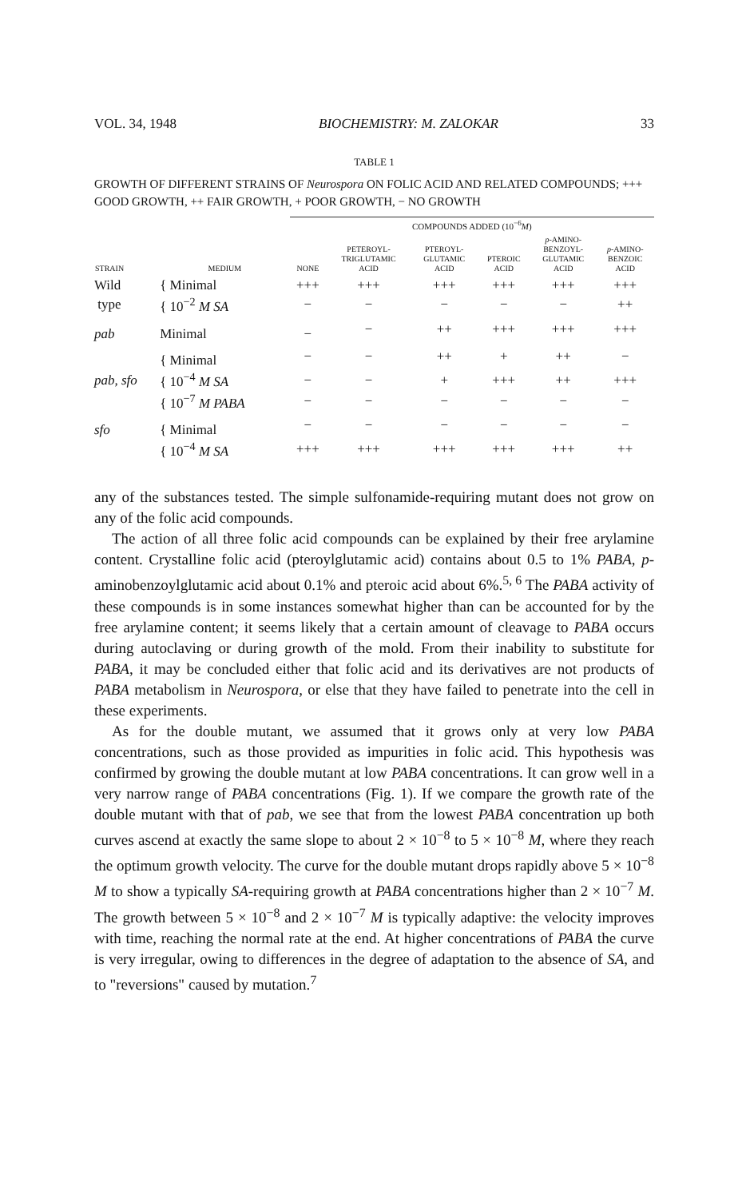VOL. 34, 1948 BIOCHEMISTRY: M. ZALOKAR 33
TABLE 1
GROWTH OF DIFFERENT STRAINS OF Neurospora ON FOLIC ACID AND RELATED COMPOUNDS; +++ GOOD GROWTH, ++ FAIR GROWTH, + POOR GROWTH, − NO GROWTH
| | | COMPOUNDS ADDED (10<sup>−6</sup> M ) | | | | | |
| --- | --- | --- | --- | --- | --- | --- | --- |
| STRAIN | MEDIUM | NONE | PETEROYL- TRIGLUTAMIC ACID | PTEROYL- GLUTAMIC ACID | PTEROIC ACID | p -AMINO- BENZOYL- GLUTAMIC ACID | p -AMINO- BENZOIC ACID |
| Wild | { Minimal | +++ | +++ | +++ | +++ | +++ | +++ |
| type | { 10<sup>−2</sup> M SA | − | − | − | − | − | ++ |
| pab | Minimal | − | − | ++ | +++ | +++ | +++ |
| | { Minimal | − | − | ++ | + | ++ | − |
| pab, sfo | { 10<sup>−4</sup> M SA | − | − | + | +++ | ++ | +++ |
| | { 10<sup>−7</sup> M PABA | − | − | − | − | − | − |
| sfo | { Minimal | − | − | − | − | − | − |
| | { 10<sup>−4</sup> M SA | +++ | +++ | +++ | +++ | +++ | ++ |
any of the substances tested. The simple sulfonamide-requiring mutant does not grow on any of the folic acid compounds.
The action of all three folic acid compounds can be explained by their free arylamine content. Crystalline folic acid (pteroylglutamic acid) contains about 0.5 to 1% PABA, p-aminobenzoylglutamic acid about 0.1% and pteroic acid about 6%.<sup>5, 6</sup> The PABA activity of these compounds is in some instances somewhat higher than can be accounted for by the free arylamine content; it seems likely that a certain amount of cleavage to PABA occurs during autoclaving or during growth of the mold. From their inability to substitute for PABA, it may be concluded either that folic acid and its derivatives are not products of PABA metabolism in Neurospora, or else that they have failed to penetrate into the cell in these experiments.
As for the double mutant, we assumed that it grows only at very low PABA concentrations, such as those provided as impurities in folic acid. This hypothesis was confirmed by growing the double mutant at low PABA concentrations. It can grow well in a very narrow range of PABA concentrations (Fig. 1). If we compare the growth rate of the double mutant with that of pab, we see that from the lowest PABA concentration up both curves ascend at exactly the same slope to about 2 × 10<sup>−8</sup> to 5 × 10<sup>−8</sup> M, where they reach the optimum growth velocity. The curve for the double mutant drops rapidly above 5 × 10<sup>−8</sup> M to show a typically SA-requiring growth at PABA concentrations higher than 2 × 10<sup>−7</sup> M. The growth between 5 × 10<sup>−8</sup> and 2 × 10<sup>−7</sup> M is typically adaptive: the velocity improves with time, reaching the normal rate at the end. At higher concentrations of PABA the curve is very irregular, owing to differences in the degree of adaptation to the absence of SA, and to "reversions" caused by mutation.<sup>7</sup>